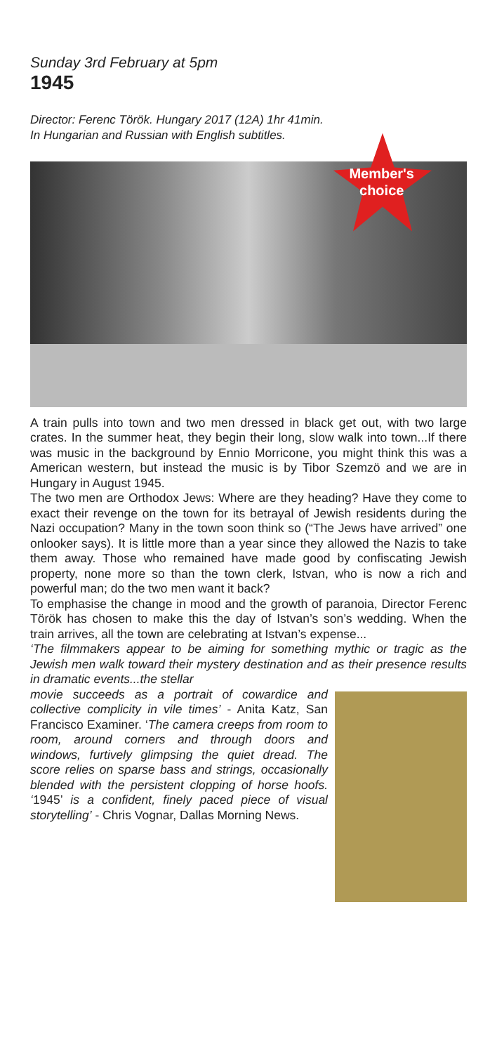Sunday 3rd February at 5pm
1945
Director: Ferenc Török. Hungary 2017 (12A) 1hr 41min.
In Hungarian and Russian with English subtitles.
Member's
choice
A train pulls into town and two men dressed in black get out, with two large crates. In the summer heat, they begin their long, slow walk into town...If there was music in the background by Ennio Morricone, you might think this was a American western, but instead the music is by Tibor Szemzö and we are in Hungary in August 1945.
The two men are Orthodox Jews: Where are they heading? Have they come to exact their revenge on the town for its betrayal of Jewish residents during the Nazi occupation? Many in the town soon think so (“The Jews have arrived” one onlooker says). It is little more than a year since they allowed the Nazis to take them away. Those who remained have made good by confiscating Jewish property, none more so than the town clerk, Istvan, who is now a rich and powerful man; do the two men want it back?
To emphasise the change in mood and the growth of paranoia, Director Ferenc Török has chosen to make this the day of Istvan’s son’s wedding. When the train arrives, all the town are celebrating at Istvan’s expense...
‘The filmmakers appear to be aiming for something mythic or tragic as the Jewish men walk toward their mystery destination and as their presence results in dramatic events...the stellar
movie succeeds as a portrait of cowardice and collective complicity in vile times’ - Anita Katz, San Francisco Examiner. ‘The camera creeps from room to room, around corners and through doors and windows, furtively glimpsing the quiet dread. The score relies on sparse bass and strings, occasionally blended with the persistent clopping of horse hoofs. ‘1945’ is a confident, finely paced piece of visual storytelling’ - Chris Vognar, Dallas Morning News.